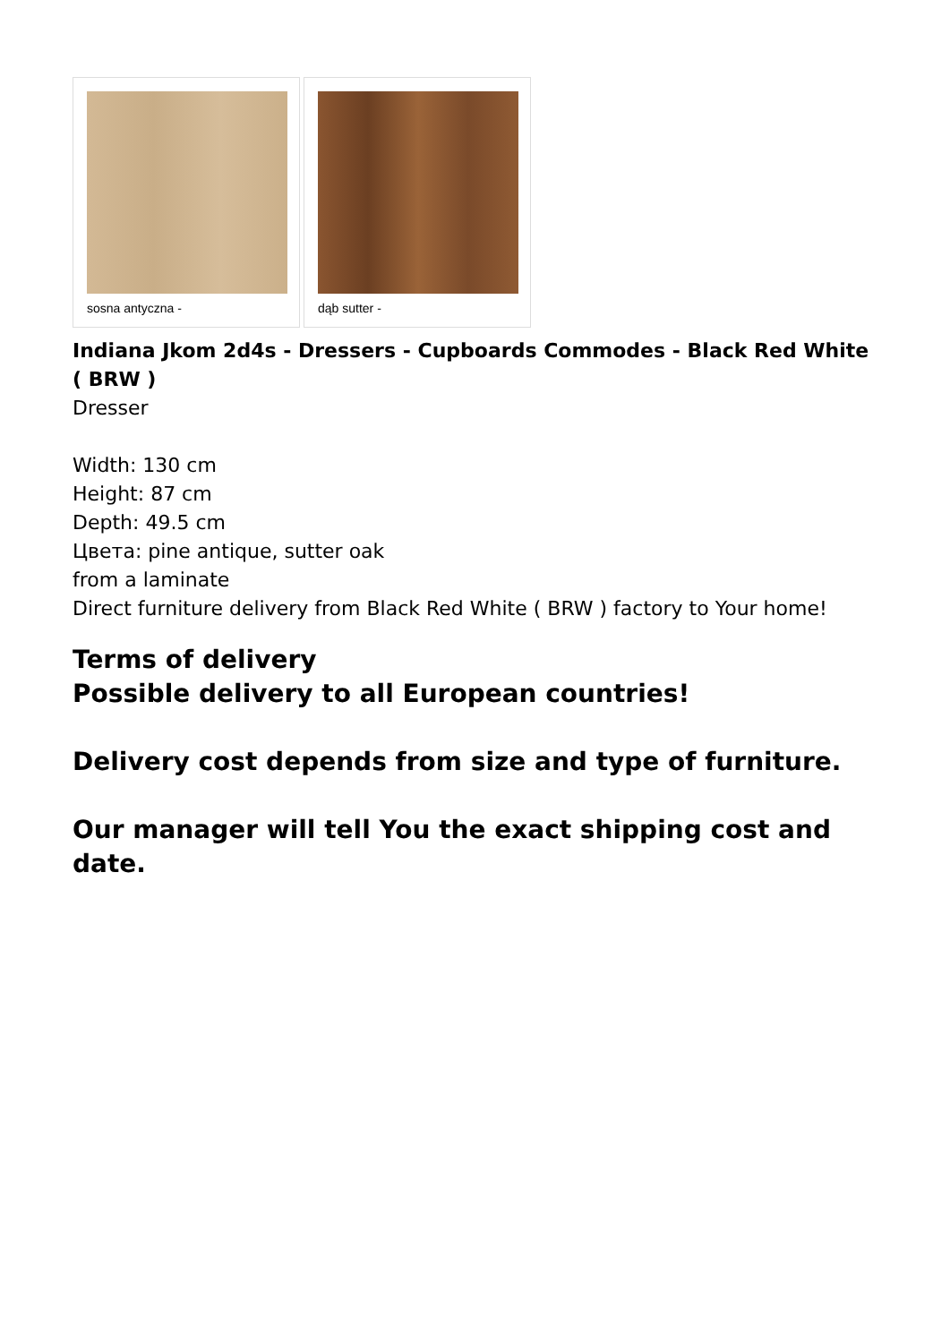sosna antyczna - dąb sutter -
Indiana Jkom 2d4s - Dressers - Cupboards Commodes - Black Red White ( BRW )
Dresser
Width: 130 cm
Height: 87 cm
Depth: 49.5 cm
Цвета: pine antique, sutter oak
from a laminate
Direct furniture delivery from Black Red White ( BRW ) factory to Your home!
Terms of delivery
Possible delivery to all European countries!
Delivery cost depends from size and type of furniture.
Our manager will tell You the exact shipping cost and date.